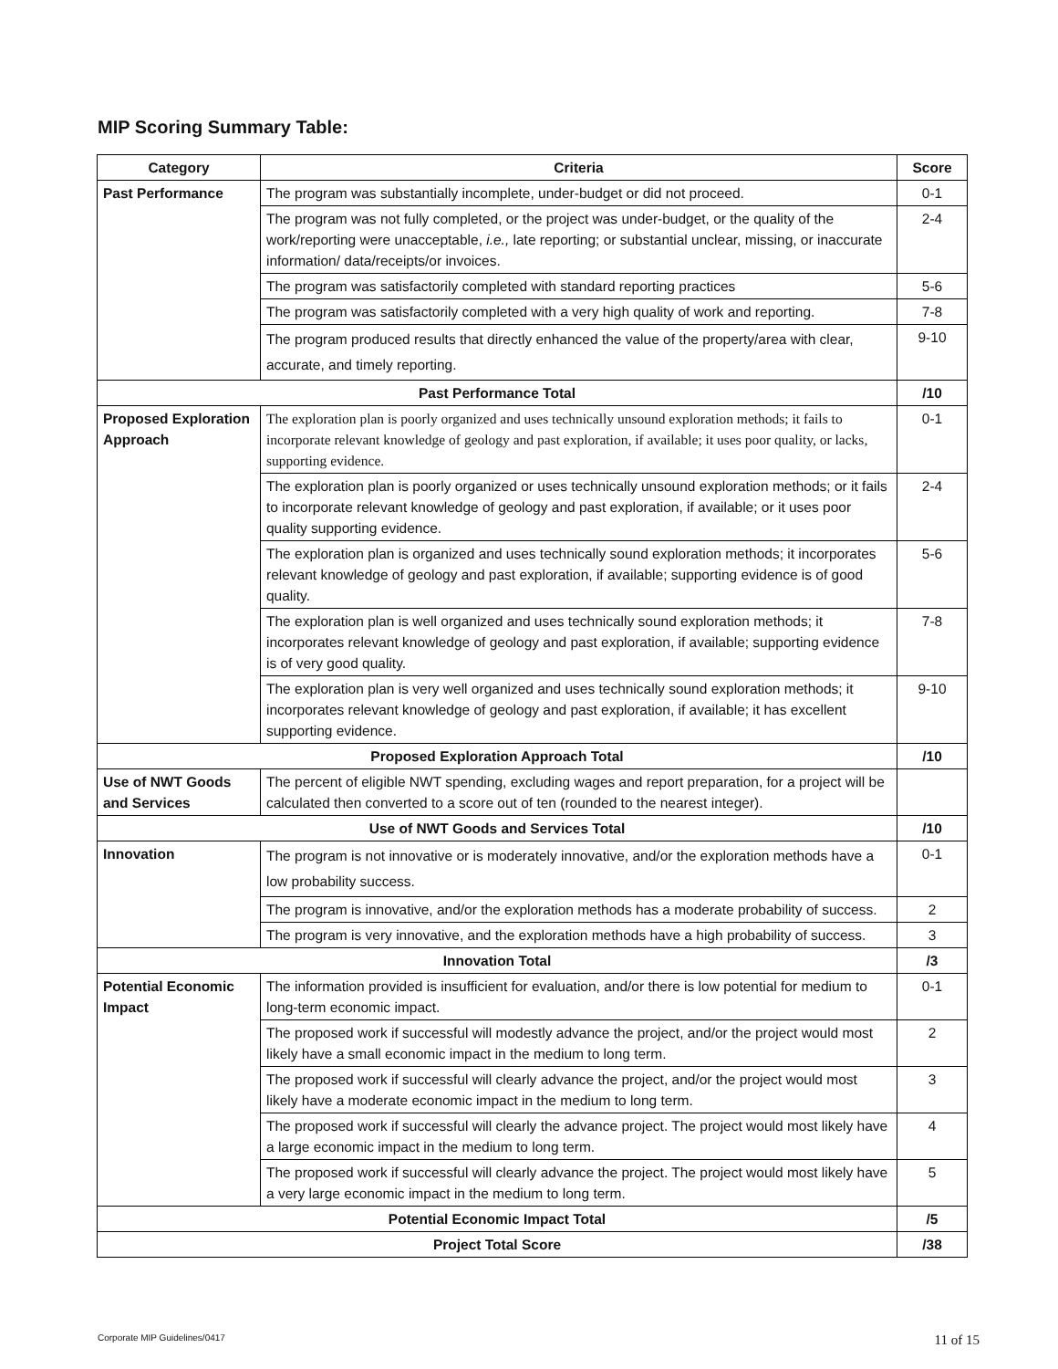MIP Scoring Summary Table:
| Category | Criteria | Score |
| --- | --- | --- |
| Past Performance | The program was substantially incomplete, under-budget or did not proceed. | 0-1 |
| | The program was not fully completed, or the project was under-budget, or the quality of the work/reporting were unacceptable, i.e., late reporting; or substantial unclear, missing, or inaccurate information/ data/receipts/or invoices. | 2-4 |
| | The program was satisfactorily completed with standard reporting practices | 5-6 |
| | The program was satisfactorily completed with a very high quality of work and reporting. | 7-8 |
| | The program produced results that directly enhanced the value of the property/area with clear, accurate, and timely reporting. | 9-10 |
| Past Performance Total | | /10 |
| Proposed Exploration Approach | The exploration plan is poorly organized and uses technically unsound exploration methods; it fails to incorporate relevant knowledge of geology and past exploration, if available; it uses poor quality, or lacks, supporting evidence. | 0-1 |
| | The exploration plan is poorly organized or uses technically unsound exploration methods; or it fails to incorporate relevant knowledge of geology and past exploration, if available; or it uses poor quality supporting evidence. | 2-4 |
| | The exploration plan is organized and uses technically sound exploration methods; it incorporates relevant knowledge of geology and past exploration, if available; supporting evidence is of good quality. | 5-6 |
| | The exploration plan is well organized and uses technically sound exploration methods; it incorporates relevant knowledge of geology and past exploration, if available; supporting evidence is of very good quality. | 7-8 |
| | The exploration plan is very well organized and uses technically sound exploration methods; it incorporates relevant knowledge of geology and past exploration, if available; it has excellent supporting evidence. | 9-10 |
| Proposed Exploration Approach Total | | /10 |
| Use of NWT Goods and Services | The percent of eligible NWT spending, excluding wages and report preparation, for a project will be calculated then converted to a score out of ten (rounded to the nearest integer). | |
| Use of NWT Goods and Services Total | | /10 |
| Innovation | The program is not innovative or is moderately innovative, and/or the exploration methods have a low probability success. | 0-1 |
| | The program is innovative, and/or the exploration methods has a moderate probability of success. | 2 |
| | The program is very innovative, and the exploration methods have a high probability of success. | 3 |
| Innovation Total | | /3 |
| Potential Economic Impact | The information provided is insufficient for evaluation, and/or there is low potential for medium to long-term economic impact. | 0-1 |
| | The proposed work if successful will modestly advance the project, and/or the project would most likely have a small economic impact in the medium to long term. | 2 |
| | The proposed work if successful will clearly advance the project, and/or the project would most likely have a moderate economic impact in the medium to long term. | 3 |
| | The proposed work if successful will clearly the advance project. The project would most likely have a large economic impact in the medium to long term. | 4 |
| | The proposed work if successful will clearly advance the project. The project would most likely have a very large economic impact in the medium to long term. | 5 |
| Potential Economic Impact Total | | /5 |
| Project Total Score | | /38 |
Corporate MIP Guidelines/0417 11 of 15